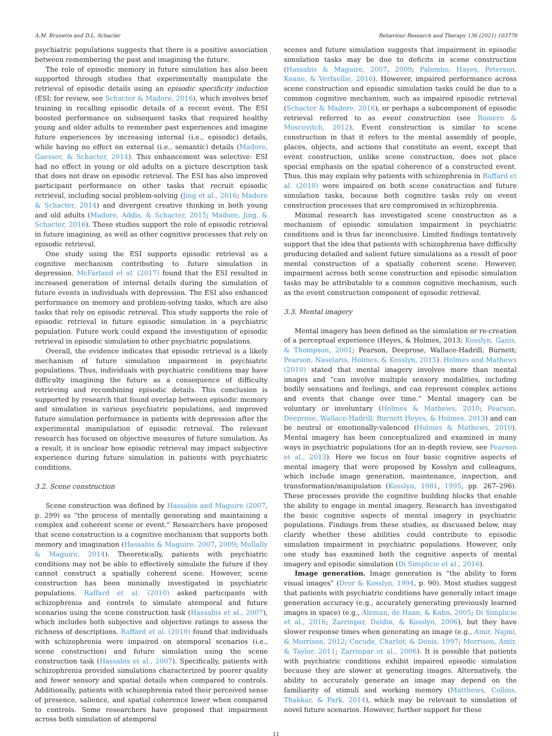A.M. Brunette and D.L. Schacter Behaviour Research and Therapy 136 (2021) 103778
psychiatric populations suggests that there is a positive association between remembering the past and imagining the future.
The role of episodic memory in future simulation has also been supported through studies that experimentally manipulate the retrieval of episodic details using an episodic specificity induction (ESI; for review, see Schacter & Madore, 2016), which involves brief training in recalling episodic details of a recent event. The ESI boosted performance on subsequent tasks that required healthy young and older adults to remember past experiences and imagine future experiences by increasing internal (i.e., episodic) details, while having no effect on external (i.e., semantic) details (Madore, Gaesser, & Schacter, 2014). This enhancement was selective: ESI had no effect in young or old adults on a picture description task that does not draw on episodic retrieval. The ESI has also improved participant performance on other tasks that recruit episodic retrieval, including social problem-solving (Jing et al., 2016; Madore & Schacter, 2014) and divergent creative thinking in both young and old adults (Madore, Addis, & Schacter, 2015; Madore, Jing, & Schacter, 2016). These studies support the role of episodic retrieval in future imagining, as well as other cognitive processes that rely on episodic retrieval.
One study using the ESI supports episodic retrieval as a cognitive mechanism contributing to future simulation in depression. McFarland et al. (2017) found that the ESI resulted in increased generation of internal details during the simulation of future events in individuals with depression. The ESI also enhanced performance on memory and problem-solving tasks, which are also tasks that rely on episodic retrieval. This study supports the role of episodic retrieval in future episodic simulation in a psychiatric population. Future work could expand the investigation of episodic retrieval in episodic simulation to other psychiatric populations.
Overall, the evidence indicates that episodic retrieval is a likely mechanism of future simulation impairment in psychiatric populations. Thus, individuals with psychiatric conditions may have difficulty imagining the future as a consequence of difficulty retrieving and recombining episodic details. This conclusion is supported by research that found overlap between episodic memory and simulation in various psychiatric populations, and improved future simulation performance in patients with depression after the experimental manipulation of episodic retrieval. The relevant research has focused on objective measures of future simulation. As a result, it is unclear how episodic retrieval may impact subjective experience during future simulation in patients with psychiatric conditions.
3.2. Scene construction
Scene construction was defined by Hassabis and Maguire (2007, p. 299) as “the process of mentally generating and maintaining a complex and coherent scene or event.” Researchers have proposed that scene construction is a cognitive mechanism that supports both memory and imagination (Hassabis & Maguire, 2007, 2009; Mullally & Maguire, 2014). Theoretically, patients with psychiatric conditions may not be able to effectively simulate the future if they cannot construct a spatially coherent scene. However, scene construction has been minimally investigated in psychiatric populations. Raffard et al. (2010) asked participants with schizophrenia and controls to simulate atemporal and future scenarios using the scene construction task (Hassabis et al., 2007), which includes both subjective and objective ratings to assess the richness of descriptions. Raffard et al. (2010) found that individuals with schizophrenia were impaired on atemporal scenarios (i.e., scene construction) and future simulation using the scene construction task (Hassabis et al., 2007). Specifically, patients with schizophrenia provided simulations characterized by poorer quality and fewer sensory and spatial details when compared to controls. Additionally, patients with schizophrenia rated their perceived sense of presence, salience, and spatial coherence lower when compared to controls. Some researchers have proposed that impairment across both simulation of atemporal
scenes and future simulation suggests that impairment in episodic simulation tasks may be due to deficits in scene construction (Hassabis & Maguire, 2007, 2009; Palombo, Hayes, Peterson, Keane, & Verfaellie, 2016). However, impaired performance across scene construction and episodic simulation tasks could be due to a common cognitive mechanism, such as impaired episodic retrieval (Schacter & Madore, 2016), or perhaps a subcomponent of episodic retrieval referred to as event construction (see Romero & Moscovitch, 2012). Event construction is similar to scene construction in that it refers to the mental assembly of people, places, objects, and actions that constitute an event, except that event construction, unlike scene construction, does not place special emphasis on the spatial coherence of a constructed event. Thus, this may explain why patients with schizophrenia in Raffard et al. (2010) were impaired on both scene construction and future simulation tasks, because both cognitive tasks rely on event construction processes that are compromised in schizophrenia.
Minimal research has investigated scene construction as a mechanism of episodic simulation impairment in psychiatric conditions and is thus far inconclusive. Limited findings tentatively support that the idea that patients with schizophrenia have difficulty producing detailed and salient future simulations as a result of poor mental construction of a spatially coherent scene. However, impairment across both scene construction and episodic simulation tasks may be attributable to a common cognitive mechanism, such as the event construction component of episodic retrieval.
3.3. Mental imagery
Mental imagery has been defined as the simulation or re-creation of a perceptual experience (Heyes, & Holmes, 2013; Kosslyn, Ganis, & Thompson, 2001; Pearson, Deeprose, Wallace-Hadrill, Burnett; Pearson, Naselaris, Holmes, & Kosslyn, 2015). Holmes and Mathews (2010) stated that mental imagery involves more than mental images and “can involve multiple sensory modalities, including bodily sensations and feelings, and can represent complex actions and events that change over time.” Mental imagery can be voluntary or involuntary (Holmes & Mathews, 2010; Pearson, Deeprose, Wallace-Hadrill, Burnett Heyes, & Holmes, 2013) and can be neutral or emotionally-valenced (Holmes & Mathews, 2010). Mental imagery has been conceptualized and examined in many ways in psychiatric populations (for an in-depth review, see Pearson et al., 2013). Here we focus on four basic cognitive aspects of mental imagery that were proposed by Kosslyn and colleagues, which include image generation, maintenance, inspection, and transformation/manipulation (Kosslyn, 1981, 1995, pp. 267–296). These processes provide the cognitive building blocks that enable the ability to engage in mental imagery. Research has investigated the basic cognitive aspects of mental imagery in psychiatric populations. Findings from these studies, as discussed below, may clarify whether these abilities could contribute to episodic simulation impairment in psychiatric populations. However, only one study has examined both the cognitive aspects of mental imagery and episodic simulation (Di Simplicio et al., 2016).
Image generation. Image generation is “the ability to form visual images” (Dror & Kosslyn, 1994, p. 90). Most studies suggest that patients with psychiatric conditions have generally intact image generation accuracy (e.g., accurately generating previously learned images in space) (e.g., Aleman, de Haan, & Kahn, 2005; Di Simplicio et al., 2016; Zarrinpar, Deldin, & Kosslyn, 2006), but they have slower response times when generating an image (e.g., Amir, Najmi, & Morrison, 2012; Cocude, Charlot, & Denis, 1997; Morrison, Amir, & Taylor, 2011; Zarrinpar et al., 2006). It is possible that patients with psychiatric conditions exhibit impaired episodic simulation because they are slower at generating images. Alternatively, the ability to accurately generate an image may depend on the familiarity of stimuli and working memory (Matthews, Collins, Thakkar, & Park, 2014), which may be relevant to simulation of novel future scenarios. However, further support for these
11